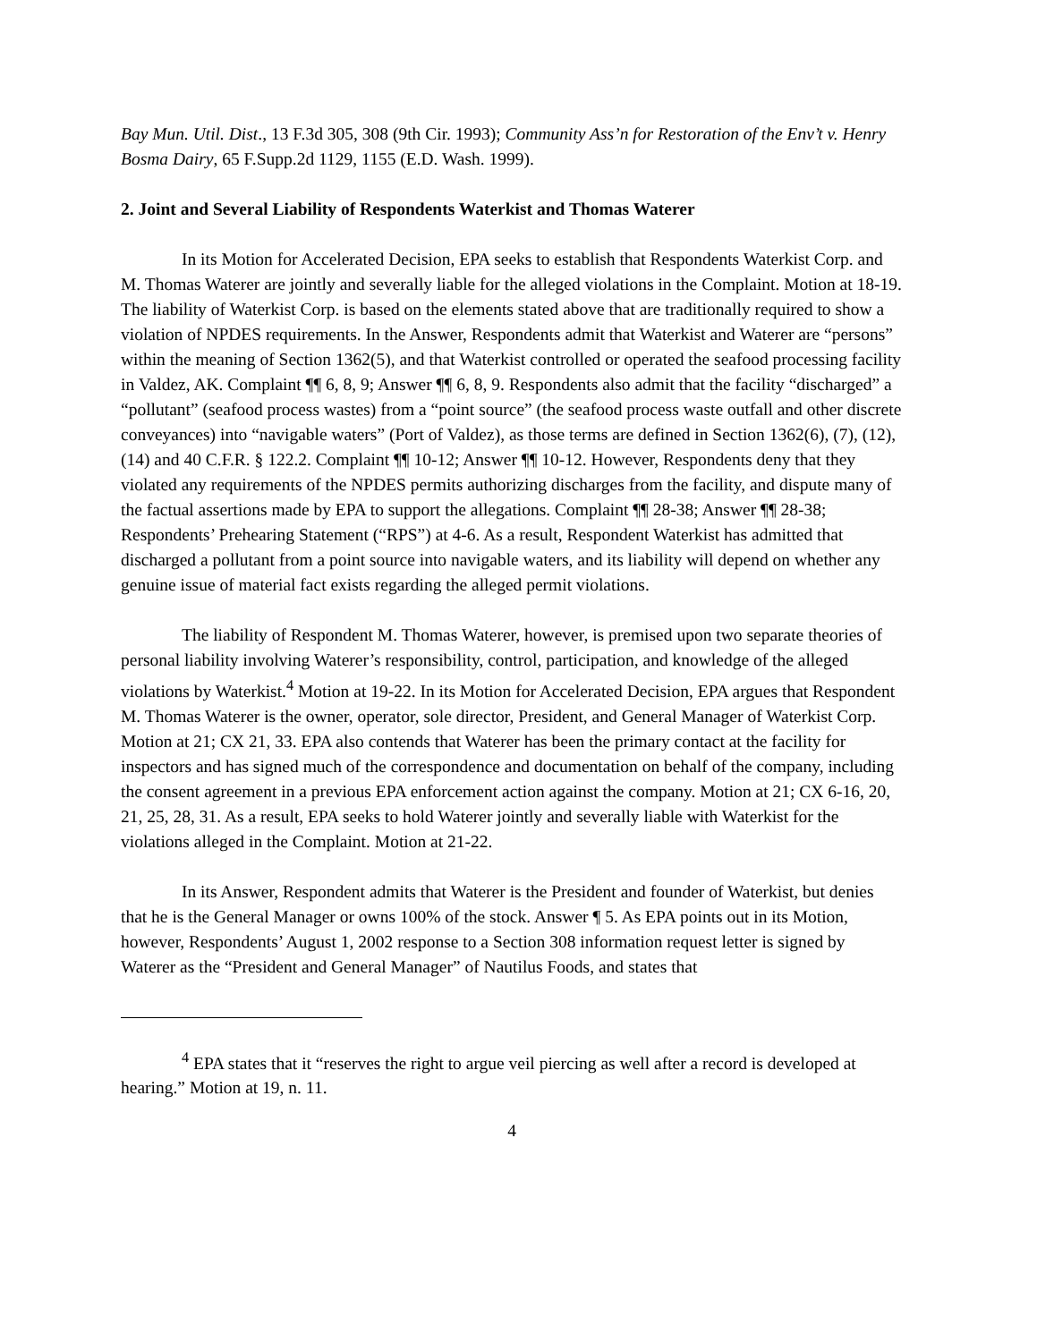Bay Mun. Util. Dist., 13 F.3d 305, 308 (9th Cir. 1993); Community Ass’n for Restoration of the Env’t v. Henry Bosma Dairy, 65 F.Supp.2d 1129, 1155 (E.D. Wash. 1999).
2. Joint and Several Liability of Respondents Waterkist and Thomas Waterer
In its Motion for Accelerated Decision, EPA seeks to establish that Respondents Waterkist Corp. and M. Thomas Waterer are jointly and severally liable for the alleged violations in the Complaint. Motion at 18-19. The liability of Waterkist Corp. is based on the elements stated above that are traditionally required to show a violation of NPDES requirements. In the Answer, Respondents admit that Waterkist and Waterer are “persons” within the meaning of Section 1362(5), and that Waterkist controlled or operated the seafood processing facility in Valdez, AK. Complaint ¶¶ 6, 8, 9; Answer ¶¶ 6, 8, 9. Respondents also admit that the facility “discharged” a “pollutant” (seafood process wastes) from a “point source” (the seafood process waste outfall and other discrete conveyances) into “navigable waters” (Port of Valdez), as those terms are defined in Section 1362(6), (7), (12), (14) and 40 C.F.R. § 122.2. Complaint ¶¶ 10-12; Answer ¶¶ 10-12. However, Respondents deny that they violated any requirements of the NPDES permits authorizing discharges from the facility, and dispute many of the factual assertions made by EPA to support the allegations. Complaint ¶¶ 28-38; Answer ¶¶ 28-38; Respondents’ Prehearing Statement (“RPS”) at 4-6. As a result, Respondent Waterkist has admitted that discharged a pollutant from a point source into navigable waters, and its liability will depend on whether any genuine issue of material fact exists regarding the alleged permit violations.
The liability of Respondent M. Thomas Waterer, however, is premised upon two separate theories of personal liability involving Waterer’s responsibility, control, participation, and knowledge of the alleged violations by Waterkist.<sup>4</sup> Motion at 19-22. In its Motion for Accelerated Decision, EPA argues that Respondent M. Thomas Waterer is the owner, operator, sole director, President, and General Manager of Waterkist Corp. Motion at 21; CX 21, 33. EPA also contends that Waterer has been the primary contact at the facility for inspectors and has signed much of the correspondence and documentation on behalf of the company, including the consent agreement in a previous EPA enforcement action against the company. Motion at 21; CX 6-16, 20, 21, 25, 28, 31. As a result, EPA seeks to hold Waterer jointly and severally liable with Waterkist for the violations alleged in the Complaint. Motion at 21-22.
In its Answer, Respondent admits that Waterer is the President and founder of Waterkist, but denies that he is the General Manager or owns 100% of the stock. Answer ¶ 5. As EPA points out in its Motion, however, Respondents’ August 1, 2002 response to a Section 308 information request letter is signed by Waterer as the “President and General Manager” of Nautilus Foods, and states that
<sup>4</sup> EPA states that it “reserves the right to argue veil piercing as well after a record is developed at hearing.” Motion at 19, n. 11.
4